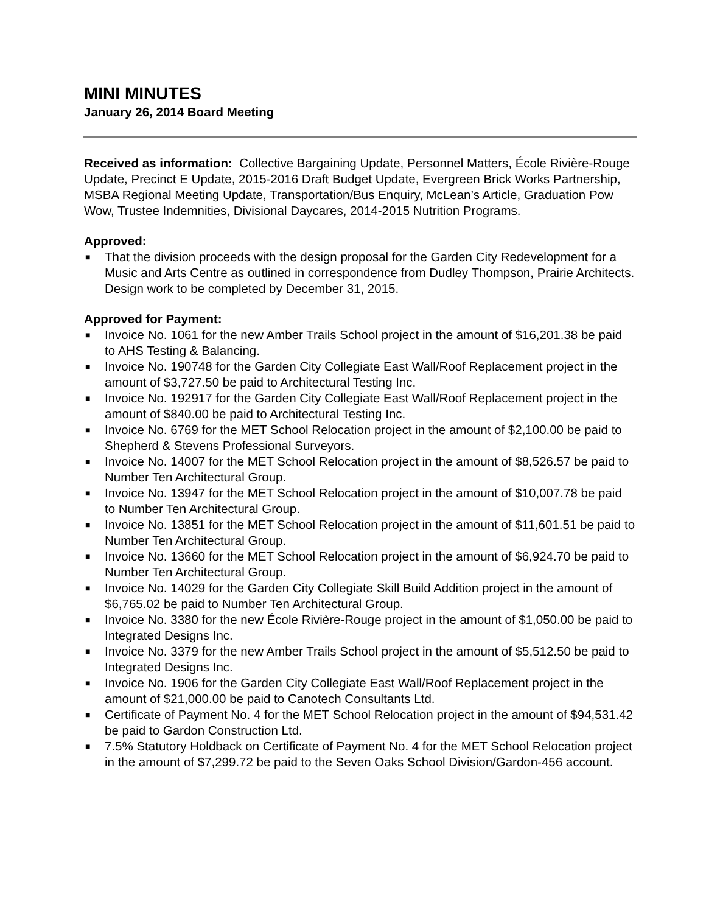MINI MINUTES
January 26, 2014 Board Meeting
Received as information: Collective Bargaining Update, Personnel Matters, École Rivière-Rouge Update, Precinct E Update, 2015-2016 Draft Budget Update, Evergreen Brick Works Partnership, MSBA Regional Meeting Update, Transportation/Bus Enquiry, McLean’s Article, Graduation Pow Wow, Trustee Indemnities, Divisional Daycares, 2014-2015 Nutrition Programs.
Approved:
■ That the division proceeds with the design proposal for the Garden City Redevelopment for a Music and Arts Centre as outlined in correspondence from Dudley Thompson, Prairie Architects. Design work to be completed by December 31, 2015.
Approved for Payment:
■ Invoice No. 1061 for the new Amber Trails School project in the amount of $16,201.38 be paid to AHS Testing & Balancing.
■ Invoice No. 190748 for the Garden City Collegiate East Wall/Roof Replacement project in the amount of $3,727.50 be paid to Architectural Testing Inc.
■ Invoice No. 192917 for the Garden City Collegiate East Wall/Roof Replacement project in the amount of $840.00 be paid to Architectural Testing Inc.
■ Invoice No. 6769 for the MET School Relocation project in the amount of $2,100.00 be paid to Shepherd & Stevens Professional Surveyors.
■ Invoice No. 14007 for the MET School Relocation project in the amount of $8,526.57 be paid to Number Ten Architectural Group.
■ Invoice No. 13947 for the MET School Relocation project in the amount of $10,007.78 be paid to Number Ten Architectural Group.
■ Invoice No. 13851 for the MET School Relocation project in the amount of $11,601.51 be paid to Number Ten Architectural Group.
■ Invoice No. 13660 for the MET School Relocation project in the amount of $6,924.70 be paid to Number Ten Architectural Group.
■ Invoice No. 14029 for the Garden City Collegiate Skill Build Addition project in the amount of $6,765.02 be paid to Number Ten Architectural Group.
■ Invoice No. 3380 for the new École Rivière-Rouge project in the amount of $1,050.00 be paid to Integrated Designs Inc.
■ Invoice No. 3379 for the new Amber Trails School project in the amount of $5,512.50 be paid to Integrated Designs Inc.
■ Invoice No. 1906 for the Garden City Collegiate East Wall/Roof Replacement project in the amount of $21,000.00 be paid to Canotech Consultants Ltd.
■ Certificate of Payment No. 4 for the MET School Relocation project in the amount of $94,531.42 be paid to Gardon Construction Ltd.
■ 7.5% Statutory Holdback on Certificate of Payment No. 4 for the MET School Relocation project in the amount of $7,299.72 be paid to the Seven Oaks School Division/Gardon-456 account.